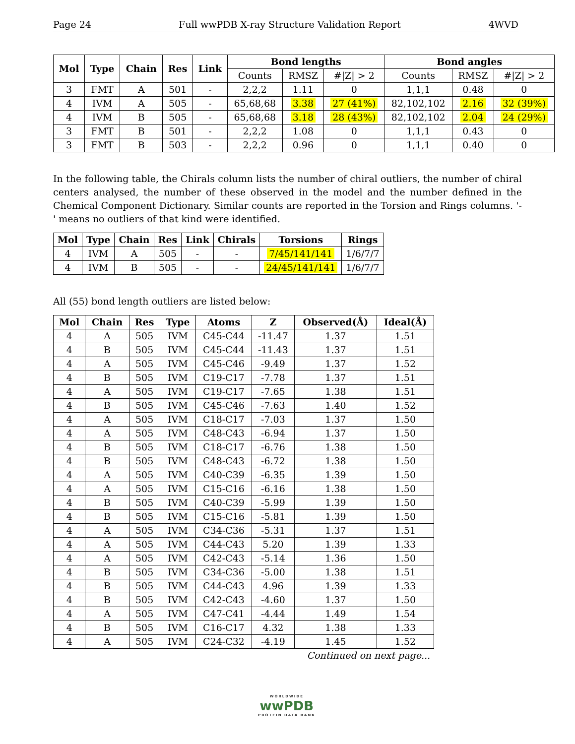Page 24 Full wwPDB X-ray Structure Validation Report 4WVD
| Mol | Type | Chain | Res | Link | Bond lengths | | | Bond angles | | |
| --- | --- | --- | --- | --- | --- | --- | --- | --- | --- | --- |
| | | | | | Counts | RMSZ | #/Z/ > 2 | Counts | RMSZ | #/Z/ > 2 |
| 3 | FMT | A | 501 | - | 2,2,2 | 1.11 | 0 | 1,1,1 | 0.48 | 0 |
| 4 | IVM | A | 505 | - | 65,68,68 | 3.38 | 27 (41%) | 82,102,102 | 2.16 | 32 (39%) |
| 4 | IVM | B | 505 | - | 65,68,68 | 3.18 | 28 (43%) | 82,102,102 | 2.04 | 24 (29%) |
| 3 | FMT | B | 501 | - | 2,2,2 | 1.08 | 0 | 1,1,1 | 0.43 | 0 |
| 3 | FMT | B | 503 | - | 2,2,2 | 0.96 | 0 | 1,1,1 | 0.40 | 0 |
In the following table, the Chirals column lists the number of chiral outliers, the number of chiral centers analysed, the number of these observed in the model and the number defined in the Chemical Component Dictionary. Similar counts are reported in the Torsion and Rings columns. '-' means no outliers of that kind were identified.
| Mol | Type | Chain | Res | Link | Chirals | Torsions | Rings |
| --- | --- | --- | --- | --- | --- | --- | --- |
| 4 | IVM | A | 505 | - | - | 7/45/141/141 | 1/6/7/7 |
| 4 | IVM | B | 505 | - | - | 24/45/141/141 | 1/6/7/7 |
All (55) bond length outliers are listed below:
| Mol | Chain | Res | Type | Atoms | Z | Observed(Å) | Ideal(Å) |
| --- | --- | --- | --- | --- | --- | --- | --- |
| 4 | A | 505 | IVM | C45-C44 | -11.47 | 1.37 | 1.51 |
| 4 | B | 505 | IVM | C45-C44 | -11.43 | 1.37 | 1.51 |
| 4 | A | 505 | IVM | C45-C46 | -9.49 | 1.37 | 1.52 |
| 4 | B | 505 | IVM | C19-C17 | -7.78 | 1.37 | 1.51 |
| 4 | A | 505 | IVM | C19-C17 | -7.65 | 1.38 | 1.51 |
| 4 | B | 505 | IVM | C45-C46 | -7.63 | 1.40 | 1.52 |
| 4 | A | 505 | IVM | C18-C17 | -7.03 | 1.37 | 1.50 |
| 4 | A | 505 | IVM | C48-C43 | -6.94 | 1.37 | 1.50 |
| 4 | B | 505 | IVM | C18-C17 | -6.76 | 1.38 | 1.50 |
| 4 | B | 505 | IVM | C48-C43 | -6.72 | 1.38 | 1.50 |
| 4 | A | 505 | IVM | C40-C39 | -6.35 | 1.39 | 1.50 |
| 4 | A | 505 | IVM | C15-C16 | -6.16 | 1.38 | 1.50 |
| 4 | B | 505 | IVM | C40-C39 | -5.99 | 1.39 | 1.50 |
| 4 | B | 505 | IVM | C15-C16 | -5.81 | 1.39 | 1.50 |
| 4 | A | 505 | IVM | C34-C36 | -5.31 | 1.37 | 1.51 |
| 4 | A | 505 | IVM | C44-C43 | 5.20 | 1.39 | 1.33 |
| 4 | A | 505 | IVM | C42-C43 | -5.14 | 1.36 | 1.50 |
| 4 | B | 505 | IVM | C34-C36 | -5.00 | 1.38 | 1.51 |
| 4 | B | 505 | IVM | C44-C43 | 4.96 | 1.39 | 1.33 |
| 4 | B | 505 | IVM | C42-C43 | -4.60 | 1.37 | 1.50 |
| 4 | A | 505 | IVM | C47-C41 | -4.44 | 1.49 | 1.54 |
| 4 | B | 505 | IVM | C16-C17 | 4.32 | 1.38 | 1.33 |
| 4 | A | 505 | IVM | C24-C32 | -4.19 | 1.45 | 1.52 |
Continued on next page...
WORLDWIDE
wwPDB
PROTEIN DATA BANK